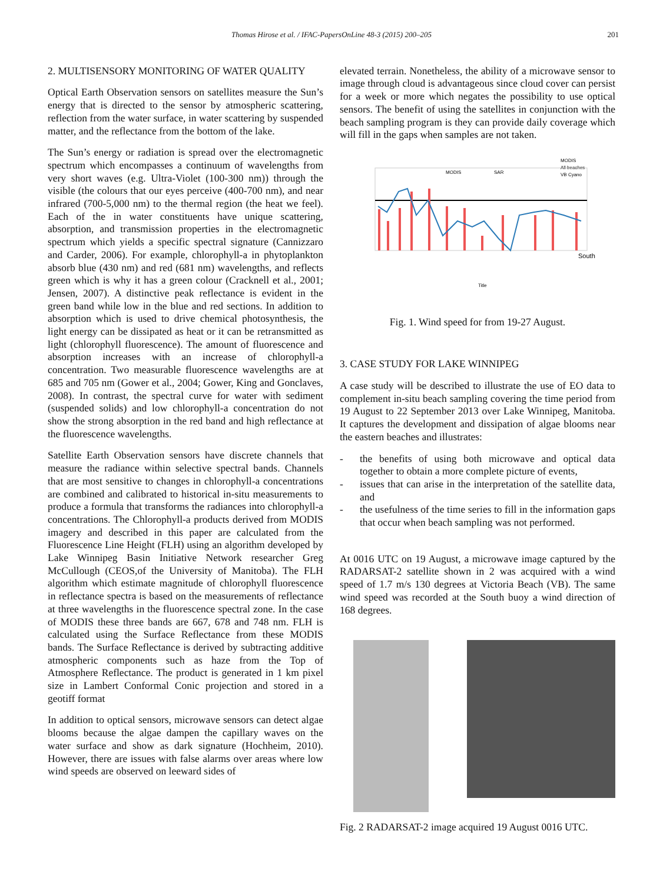Thomas Hirose et al. / IFAC-PapersOnLine 48-3 (2015) 200–205 201
2. MULTISENSORY MONITORING OF WATER QUALITY
Optical Earth Observation sensors on satellites measure the Sun’s energy that is directed to the sensor by atmospheric scattering, reflection from the water surface, in water scattering by suspended matter, and the reflectance from the bottom of the lake.
The Sun’s energy or radiation is spread over the electromagnetic spectrum which encompasses a continuum of wavelengths from very short waves (e.g. Ultra-Violet (100-300 nm)) through the visible (the colours that our eyes perceive (400-700 nm), and near infrared (700-5,000 nm) to the thermal region (the heat we feel). Each of the in water constituents have unique scattering, absorption, and transmission properties in the electromagnetic spectrum which yields a specific spectral signature (Cannizzaro and Carder, 2006). For example, chlorophyll-a in phytoplankton absorb blue (430 nm) and red (681 nm) wavelengths, and reflects green which is why it has a green colour (Cracknell et al., 2001; Jensen, 2007). A distinctive peak reflectance is evident in the green band while low in the blue and red sections. In addition to absorption which is used to drive chemical photosynthesis, the light energy can be dissipated as heat or it can be retransmitted as light (chlorophyll fluorescence). The amount of fluorescence and absorption increases with an increase of chlorophyll-a concentration. Two measurable fluorescence wavelengths are at 685 and 705 nm (Gower et al., 2004; Gower, King and Gonclaves, 2008). In contrast, the spectral curve for water with sediment (suspended solids) and low chlorophyll-a concentration do not show the strong absorption in the red band and high reflectance at the fluorescence wavelengths.
Satellite Earth Observation sensors have discrete channels that measure the radiance within selective spectral bands. Channels that are most sensitive to changes in chlorophyll-a concentrations are combined and calibrated to historical in-situ measurements to produce a formula that transforms the radiances into chlorophyll-a concentrations. The Chlorophyll-a products derived from MODIS imagery and described in this paper are calculated from the Fluorescence Line Height (FLH) using an algorithm developed by Lake Winnipeg Basin Initiative Network researcher Greg McCullough (CEOS,of the University of Manitoba). The FLH algorithm which estimate magnitude of chlorophyll fluorescence in reflectance spectra is based on the measurements of reflectance at three wavelengths in the fluorescence spectral zone. In the case of MODIS these three bands are 667, 678 and 748 nm. FLH is calculated using the Surface Reflectance from these MODIS bands. The Surface Reflectance is derived by subtracting additive atmospheric components such as haze from the Top of Atmosphere Reflectance. The product is generated in 1 km pixel size in Lambert Conformal Conic projection and stored in a geotiff format
In addition to optical sensors, microwave sensors can detect algae blooms because the algae dampen the capillary waves on the water surface and show as dark signature (Hochheim, 2010). However, there are issues with false alarms over areas where low wind speeds are observed on leeward sides of
elevated terrain. Nonetheless, the ability of a microwave sensor to image through cloud is advantageous since cloud cover can persist for a week or more which negates the possibility to use optical sensors. The benefit of using the satellites in conjunction with the beach sampling program is they can provide daily coverage which will fill in the gaps when samples are not taken.
MODIS
All beaches
VB Cyano
MODIS
SAR
South
Title
Fig. 1. Wind speed for from 19-27 August.
3. CASE STUDY FOR LAKE WINNIPEG
A case study will be described to illustrate the use of EO data to complement in-situ beach sampling covering the time period from 19 August to 22 September 2013 over Lake Winnipeg, Manitoba. It captures the development and dissipation of algae blooms near the eastern beaches and illustrates:
- the benefits of using both microwave and optical data together to obtain a more complete picture of events,
- issues that can arise in the interpretation of the satellite data, and
- the usefulness of the time series to fill in the information gaps that occur when beach sampling was not performed.
At 0016 UTC on 19 August, a microwave image captured by the RADARSAT-2 satellite shown in 2 was acquired with a wind speed of 1.7 m/s 130 degrees at Victoria Beach (VB). The same wind speed was recorded at the South buoy a wind direction of 168 degrees.
Fig. 2 RADARSAT-2 image acquired 19 August 0016 UTC.